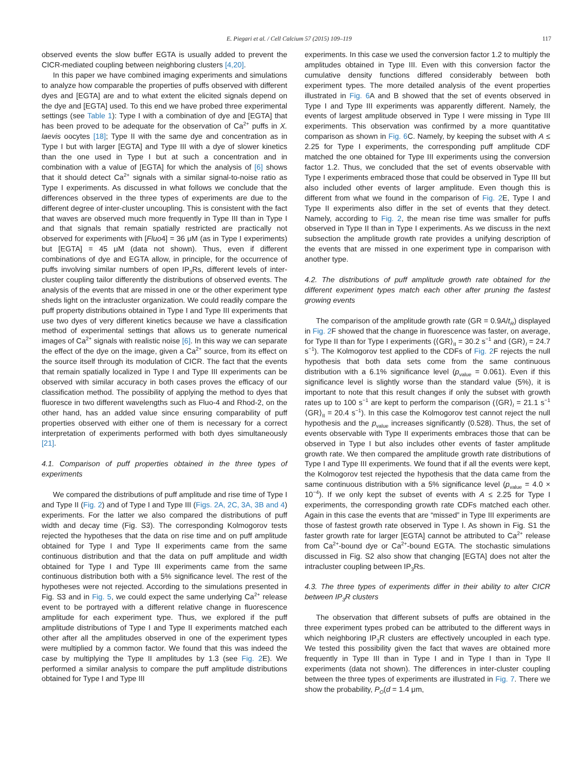E. Piegari et al. / Cell Calcium 57 (2015) 109–119 117
observed events the slow buffer EGTA is usually added to prevent the CICR-mediated coupling between neighboring clusters [4,20].
In this paper we have combined imaging experiments and simulations to analyze how comparable the properties of puffs observed with different dyes and [EGTA] are and to what extent the elicited signals depend on the dye and [EGTA] used. To this end we have probed three experimental settings (see Table 1): Type I with a combination of dye and [EGTA] that has been proved to be adequate for the observation of Ca<sup>2+</sup> puffs in X. laevis oocytes [18]; Type II with the same dye and concentration as in Type I but with larger [EGTA] and Type III with a dye of slower kinetics than the one used in Type I but at such a concentration and in combination with a value of [EGTA] for which the analysis of [6] shows that it should detect Ca<sup>2+</sup> signals with a similar signal-to-noise ratio as Type I experiments. As discussed in what follows we conclude that the differences observed in the three types of experiments are due to the different degree of inter-cluster uncoupling. This is consistent with the fact that waves are observed much more frequently in Type III than in Type I and that signals that remain spatially restricted are practically not observed for experiments with [Fluo4] = 36 μM (as in Type I experiments) but [EGTA] = 45 μM (data not shown). Thus, even if different combinations of dye and EGTA allow, in principle, for the occurrence of puffs involving similar numbers of open IP<sub>3</sub>Rs, different levels of inter-cluster coupling tailor differently the distributions of observed events. The analysis of the events that are missed in one or the other experiment type sheds light on the intracluster organization. We could readily compare the puff property distributions obtained in Type I and Type III experiments that use two dyes of very different kinetics because we have a classification method of experimental settings that allows us to generate numerical images of Ca<sup>2+</sup> signals with realistic noise [6]. In this way we can separate the effect of the dye on the image, given a Ca<sup>2+</sup> source, from its effect on the source itself through its modulation of CICR. The fact that the events that remain spatially localized in Type I and Type III experiments can be observed with similar accuracy in both cases proves the efficacy of our classification method. The possibility of applying the method to dyes that fluoresce in two different wavelengths such as Fluo-4 and Rhod-2, on the other hand, has an added value since ensuring comparability of puff properties observed with either one of them is necessary for a correct interpretation of experiments performed with both dyes simultaneously [21].
4.1. Comparison of puff properties obtained in the three types of experiments
We compared the distributions of puff amplitude and rise time of Type I and Type II (Fig. 2) and of Type I and Type III (Figs. 2A, 2C, 3A, 3B and 4) experiments. For the latter we also compared the distributions of puff width and decay time (Fig. S3). The corresponding Kolmogorov tests rejected the hypotheses that the data on rise time and on puff amplitude obtained for Type I and Type II experiments came from the same continuous distribution and that the data on puff amplitude and width obtained for Type I and Type III experiments came from the same continuous distribution both with a 5% significance level. The rest of the hypotheses were not rejected. According to the simulations presented in Fig. S3 and in Fig. 5, we could expect the same underlying Ca<sup>2+</sup> release event to be portrayed with a different relative change in fluorescence amplitude for each experiment type. Thus, we explored if the puff amplitude distributions of Type I and Type II experiments matched each other after all the amplitudes observed in one of the experiment types were multiplied by a common factor. We found that this was indeed the case by multiplying the Type II amplitudes by 1.3 (see Fig. 2 E). We performed a similar analysis to compare the puff amplitude distributions obtained for Type I and Type III
experiments. In this case we used the conversion factor 1.2 to multiply the amplitudes obtained in Type III. Even with this conversion factor the cumulative density functions differed considerably between both experiment types. The more detailed analysis of the event properties illustrated in Fig. 6 A and B showed that the set of events observed in Type I and Type III experiments was apparently different. Namely, the events of largest amplitude observed in Type I were missing in Type III experiments. This observation was confirmed by a more quantitative comparison as shown in Fig. 6 C. Namely, by keeping the subset with A ≤ 2.25 for Type I experiments, the corresponding puff amplitude CDF matched the one obtained for Type III experiments using the conversion factor 1.2. Thus, we concluded that the set of events observable with Type I experiments embraced those that could be observed in Type III but also included other events of larger amplitude. Even though this is different from what we found in the comparison of Fig. 2 E, Type I and Type II experiments also differ in the set of events that they detect. Namely, according to Fig. 2, the mean rise time was smaller for puffs observed in Type II than in Type I experiments. As we discuss in the next subsection the amplitude growth rate provides a unifying description of the events that are missed in one experiment type in comparison with another type.
4.2. The distributions of puff amplitude growth rate obtained for the different experiment types match each other after pruning the fastest growing events
The comparison of the amplitude growth rate (GR = 0.9A/t<sub>R</sub>) displayed in Fig. 2 F showed that the change in fluorescence was faster, on average, for Type II than for Type I experiments (⟨GR⟩<sub>II</sub> = 30.2 s<sup>−1</sup> and ⟨GR⟩<sub>I</sub> = 24.7 s<sup>−1</sup>). The Kolmogorov test applied to the CDFs of Fig. 2 F rejects the null hypothesis that both data sets come from the same continuous distribution with a 6.1% significance level (p<sub>value</sub> = 0.061). Even if this significance level is slightly worse than the standard value (5%), it is important to note that this result changes if only the subset with growth rates up to 100 s<sup>−1</sup> are kept to perform the comparison (⟨GR⟩<sub>I</sub> = 21.1 s<sup>−1</sup> ⟨GR⟩<sub>II</sub> = 20.4 s<sup>−1</sup>). In this case the Kolmogorov test cannot reject the null hypothesis and the p<sub>value</sub> increases significantly (0.528). Thus, the set of events observable with Type II experiments embraces those that can be observed in Type I but also includes other events of faster amplitude growth rate. We then compared the amplitude growth rate distributions of Type I and Type III experiments. We found that if all the events were kept, the Kolmogorov test rejected the hypothesis that the data came from the same continuous distribution with a 5% significance level (p<sub>value</sub> = 4.0 × 10<sup>−4</sup>). If we only kept the subset of events with A ≤ 2.25 for Type I experiments, the corresponding growth rate CDFs matched each other. Again in this case the events that are “missed” in Type III experiments are those of fastest growth rate observed in Type I. As shown in Fig. S1 the faster growth rate for larger [EGTA] cannot be attributed to Ca<sup>2+</sup> release from Ca<sup>2+</sup>-bound dye or Ca<sup>2+</sup>-bound EGTA. The stochastic simulations discussed in Fig. S2 also show that changing [EGTA] does not alter the intracluster coupling between IP<sub>3</sub>Rs.
4.3. The three types of experiments differ in their ability to alter CICR between IP<sub>3</sub>R clusters
The observation that different subsets of puffs are obtained in the three experiment types probed can be attributed to the different ways in which neighboring IP<sub>3</sub>R clusters are effectively uncoupled in each type. We tested this possibility given the fact that waves are obtained more frequently in Type III than in Type I and in Type I than in Type II experiments (data not shown). The differences in inter-cluster coupling between the three types of experiments are illustrated in Fig. 7. There we show the probability, P<sub>O</sub>(d = 1.4 μm,